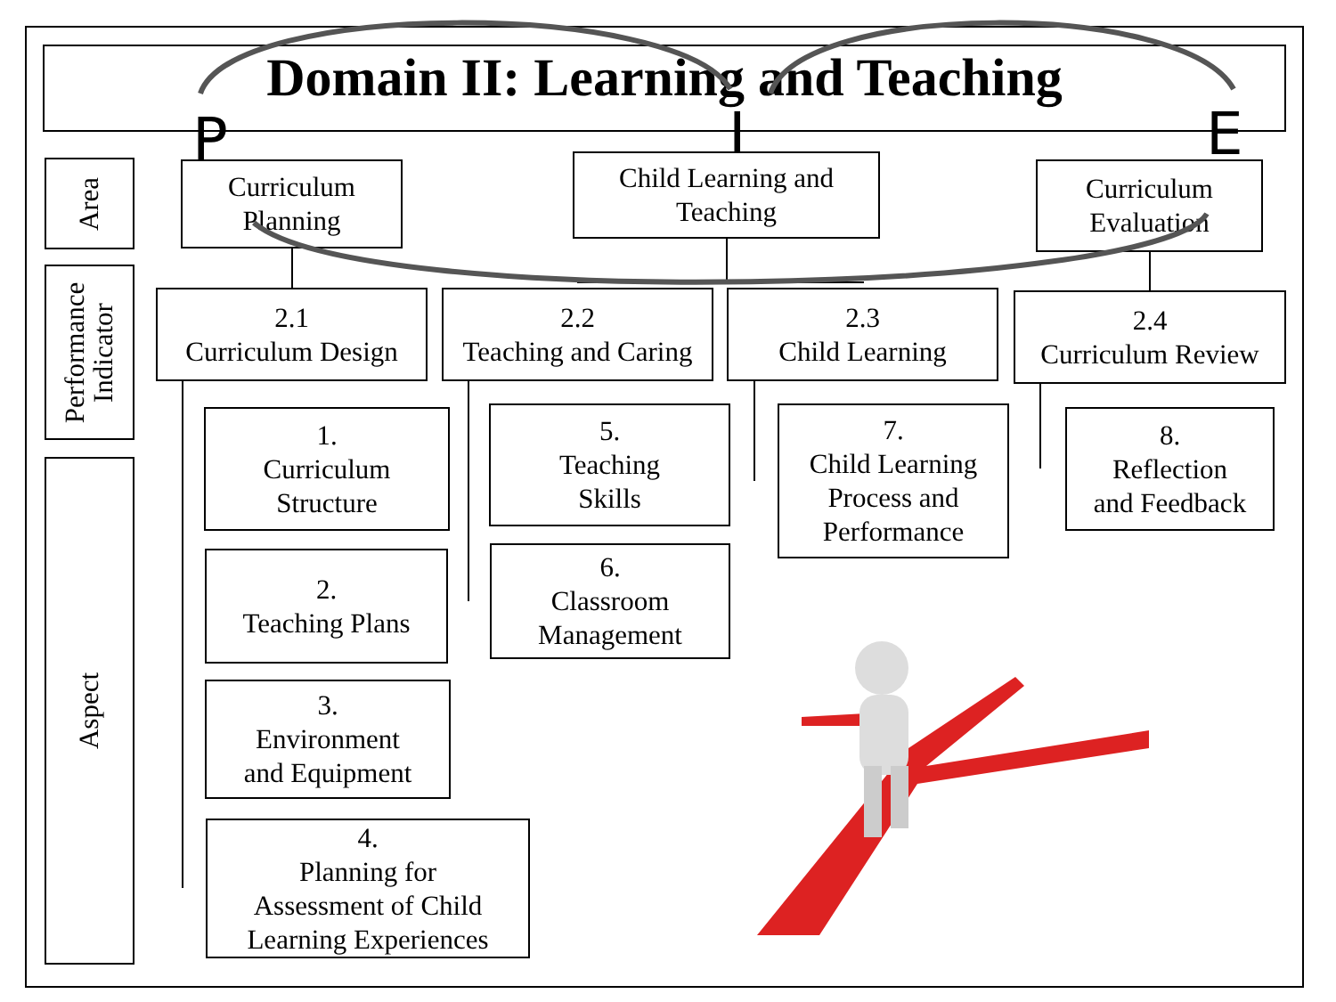Domain II: Learning and Teaching
P I E
Area
Performance
Indicator
Aspect
Curriculum Planning
Child Learning and Teaching
Curriculum Evaluation
2.1
Curriculum Design
2.2
Teaching and Caring
2.3
Child Learning
2.4
Curriculum Review
1.
Curriculum
Structure
2.
Teaching Plans
3.
Environment
and Equipment
4.
Planning for
Assessment of Child
Learning Experiences
5.
Teaching
Skills
6.
Classroom
Management
7.
Child Learning
Process and
Performance
8.
Reflection
and Feedback